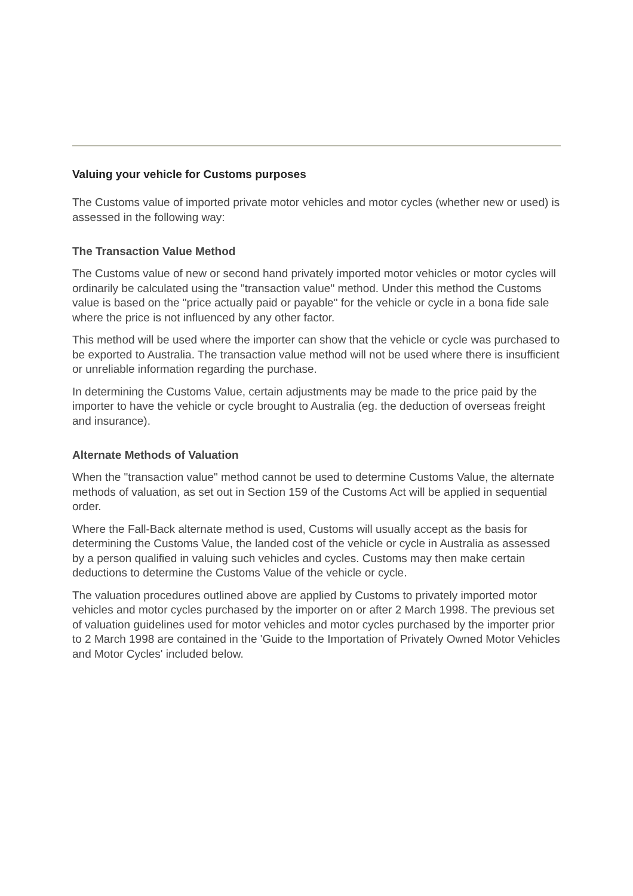Valuing your vehicle for Customs purposes
The Customs value of imported private motor vehicles and motor cycles (whether new or used) is assessed in the following way:
The Transaction Value Method
The Customs value of new or second hand privately imported motor vehicles or motor cycles will ordinarily be calculated using the "transaction value" method. Under this method the Customs value is based on the "price actually paid or payable" for the vehicle or cycle in a bona fide sale where the price is not influenced by any other factor.
This method will be used where the importer can show that the vehicle or cycle was purchased to be exported to Australia. The transaction value method will not be used where there is insufficient or unreliable information regarding the purchase.
In determining the Customs Value, certain adjustments may be made to the price paid by the importer to have the vehicle or cycle brought to Australia (eg. the deduction of overseas freight and insurance).
Alternate Methods of Valuation
When the "transaction value" method cannot be used to determine Customs Value, the alternate methods of valuation, as set out in Section 159 of the Customs Act will be applied in sequential order.
Where the Fall-Back alternate method is used, Customs will usually accept as the basis for determining the Customs Value, the landed cost of the vehicle or cycle in Australia as assessed by a person qualified in valuing such vehicles and cycles. Customs may then make certain deductions to determine the Customs Value of the vehicle or cycle.
The valuation procedures outlined above are applied by Customs to privately imported motor vehicles and motor cycles purchased by the importer on or after 2 March 1998. The previous set of valuation guidelines used for motor vehicles and motor cycles purchased by the importer prior to 2 March 1998 are contained in the 'Guide to the Importation of Privately Owned Motor Vehicles and Motor Cycles' included below.